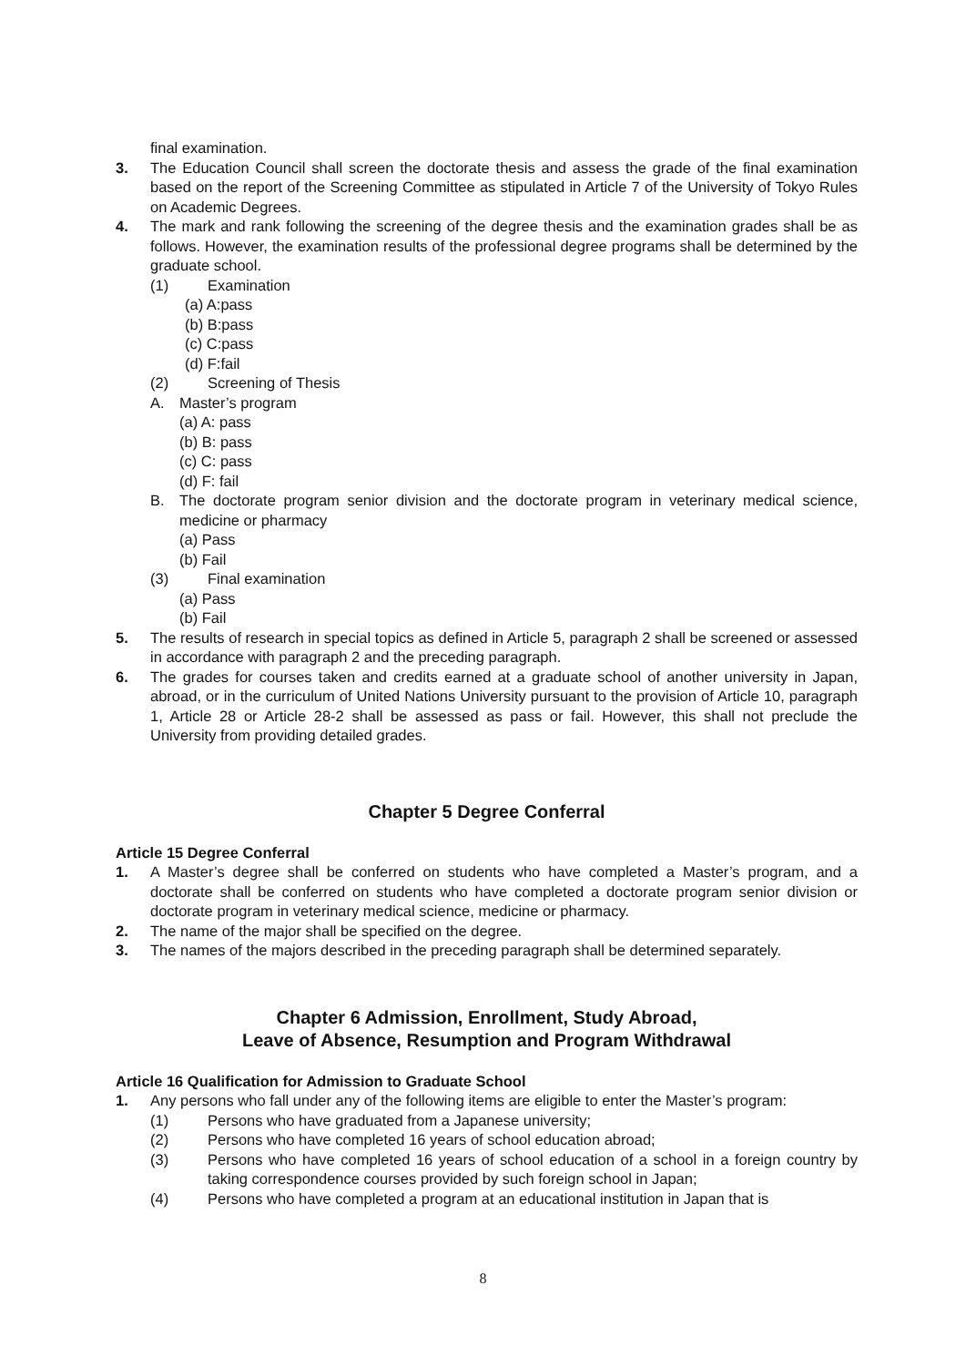final examination.
3. The Education Council shall screen the doctorate thesis and assess the grade of the final examination based on the report of the Screening Committee as stipulated in Article 7 of the University of Tokyo Rules on Academic Degrees.
4. The mark and rank following the screening of the degree thesis and the examination grades shall be as follows. However, the examination results of the professional degree programs shall be determined by the graduate school.
(1) Examination
(a) A:pass
(b) B:pass
(c) C:pass
(d) F:fail
(2) Screening of Thesis
A. Master’s program
(a) A: pass
(b) B: pass
(c) C: pass
(d) F: fail
B. The doctorate program senior division and the doctorate program in veterinary medical science, medicine or pharmacy
(a) Pass
(b) Fail
(3) Final examination
(a) Pass
(b) Fail
5. The results of research in special topics as defined in Article 5, paragraph 2 shall be screened or assessed in accordance with paragraph 2 and the preceding paragraph.
6. The grades for courses taken and credits earned at a graduate school of another university in Japan, abroad, or in the curriculum of United Nations University pursuant to the provision of Article 10, paragraph 1, Article 28 or Article 28-2 shall be assessed as pass or fail. However, this shall not preclude the University from providing detailed grades.
Chapter 5 Degree Conferral
Article 15 Degree Conferral
1. A Master’s degree shall be conferred on students who have completed a Master’s program, and a doctorate shall be conferred on students who have completed a doctorate program senior division or doctorate program in veterinary medical science, medicine or pharmacy.
2. The name of the major shall be specified on the degree.
3. The names of the majors described in the preceding paragraph shall be determined separately.
Chapter 6 Admission, Enrollment, Study Abroad,
Leave of Absence, Resumption and Program Withdrawal
Article 16 Qualification for Admission to Graduate School
1. Any persons who fall under any of the following items are eligible to enter the Master’s program:
(1) Persons who have graduated from a Japanese university;
(2) Persons who have completed 16 years of school education abroad;
(3) Persons who have completed 16 years of school education of a school in a foreign country by taking correspondence courses provided by such foreign school in Japan;
(4) Persons who have completed a program at an educational institution in Japan that is
8